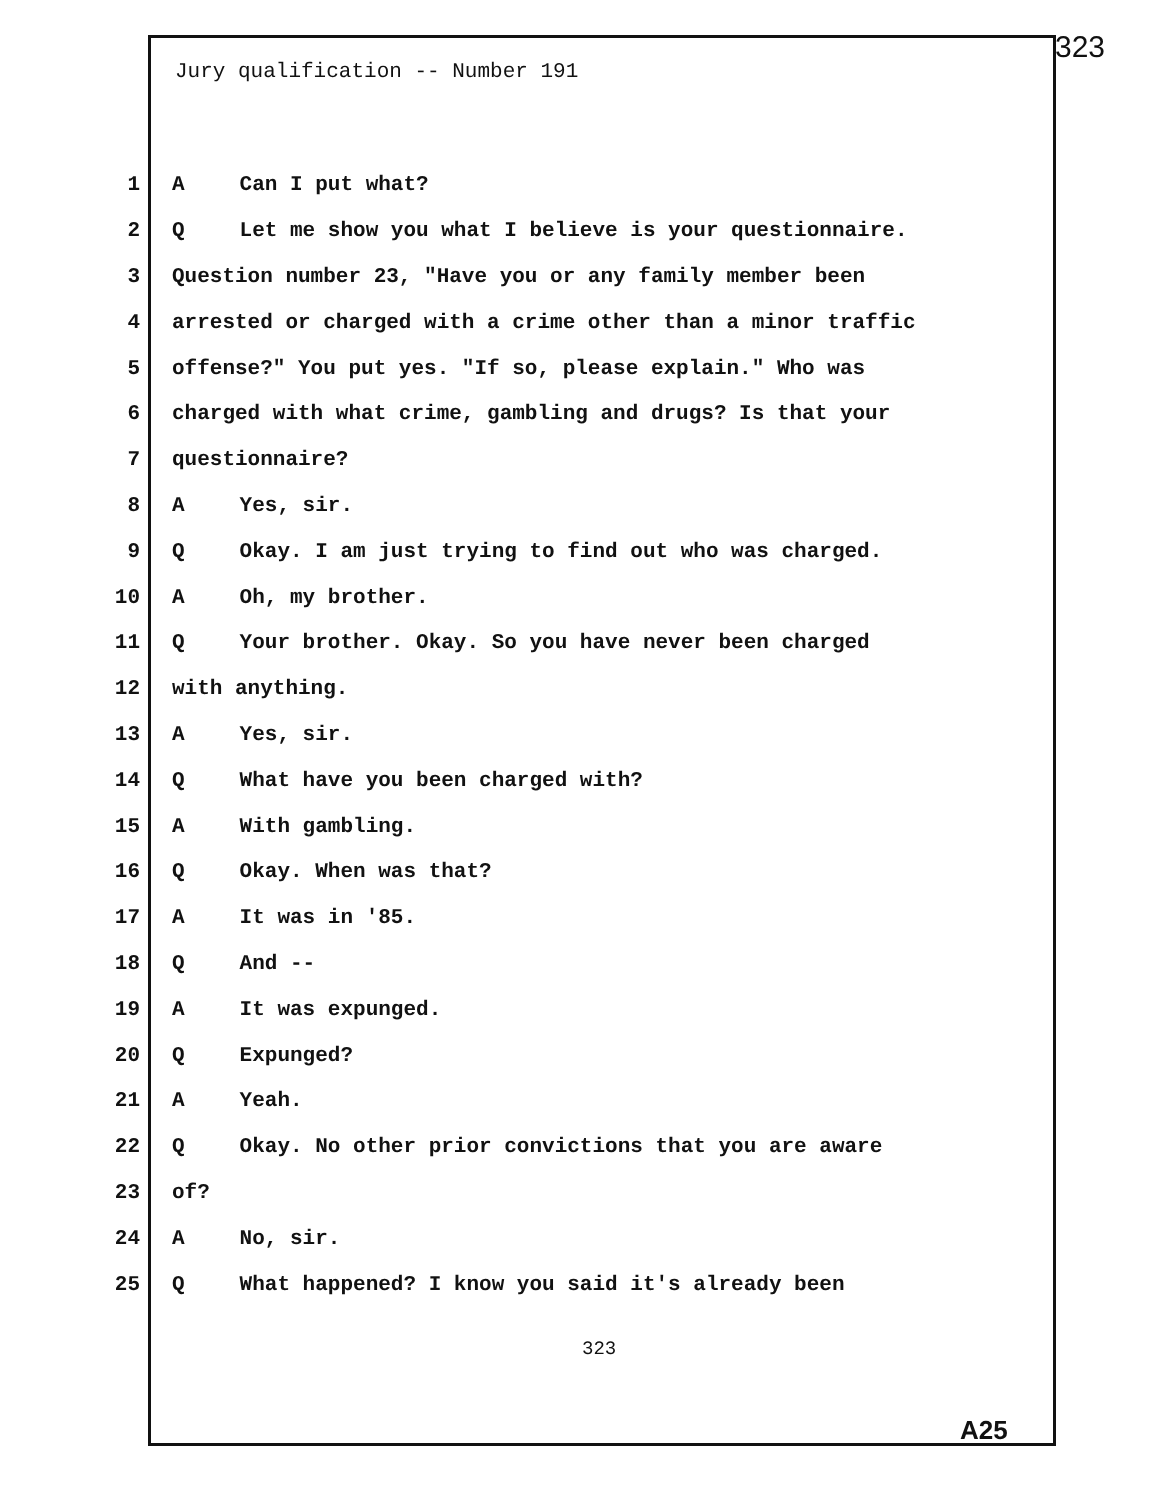323
Jury qualification -- Number 191
1 A Can I put what?
2 Q Let me show you what I believe is your questionnaire.
3 Question number 23, "Have you or any family member been
4 arrested or charged with a crime other than a minor traffic
5 offense?" You put yes. "If so, please explain." Who was
6 charged with what crime, gambling and drugs? Is that your
7 questionnaire?
8 A Yes, sir.
9 Q Okay. I am just trying to find out who was charged.
10 A Oh, my brother.
11 Q Your brother. Okay. So you have never been charged
12 with anything.
13 A Yes, sir.
14 Q What have you been charged with?
15 A With gambling.
16 Q Okay. When was that?
17 A It was in '85.
18 Q And --
19 A It was expunged.
20 Q Expunged?
21 A Yeah.
22 Q Okay. No other prior convictions that you are aware
23 of?
24 A No, sir.
25 Q What happened? I know you said it's already been
323
A25